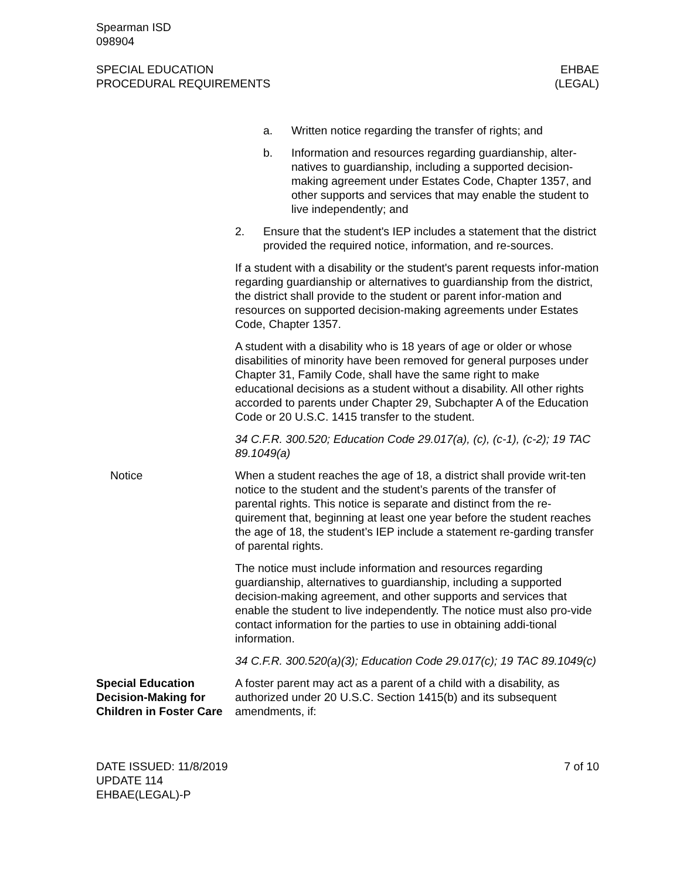Spearman ISD
098904
SPECIAL EDUCATION
PROCEDURAL REQUIREMENTS
EHBAE
(LEGAL)
a. Written notice regarding the transfer of rights; and
b. Information and resources regarding guardianship, alter-natives to guardianship, including a supported decision-making agreement under Estates Code, Chapter 1357, and other supports and services that may enable the student to live independently; and
2. Ensure that the student's IEP includes a statement that the district provided the required notice, information, and re-sources.
If a student with a disability or the student's parent requests infor-mation regarding guardianship or alternatives to guardianship from the district, the district shall provide to the student or parent infor-mation and resources on supported decision-making agreements under Estates Code, Chapter 1357.
A student with a disability who is 18 years of age or older or whose disabilities of minority have been removed for general purposes under Chapter 31, Family Code, shall have the same right to make educational decisions as a student without a disability. All other rights accorded to parents under Chapter 29, Subchapter A of the Education Code or 20 U.S.C. 1415 transfer to the student.
34 C.F.R. 300.520; Education Code 29.017(a), (c), (c-1), (c-2); 19 TAC 89.1049(a)
Notice When a student reaches the age of 18, a district shall provide writ-ten notice to the student and the student’s parents of the transfer of parental rights. This notice is separate and distinct from the re-quirement that, beginning at least one year before the student reaches the age of 18, the student’s IEP include a statement re-garding transfer of parental rights.
The notice must include information and resources regarding guardianship, alternatives to guardianship, including a supported decision-making agreement, and other supports and services that enable the student to live independently. The notice must also pro-vide contact information for the parties to use in obtaining addi-tional information.
34 C.F.R. 300.520(a)(3); Education Code 29.017(c); 19 TAC 89.1049(c)
Special Education Decision-Making for Children in Foster Care
A foster parent may act as a parent of a child with a disability, as authorized under 20 U.S.C. Section 1415(b) and its subsequent amendments, if:
DATE ISSUED: 11/8/2019
UPDATE 114
EHBAE(LEGAL)-P
7 of 10